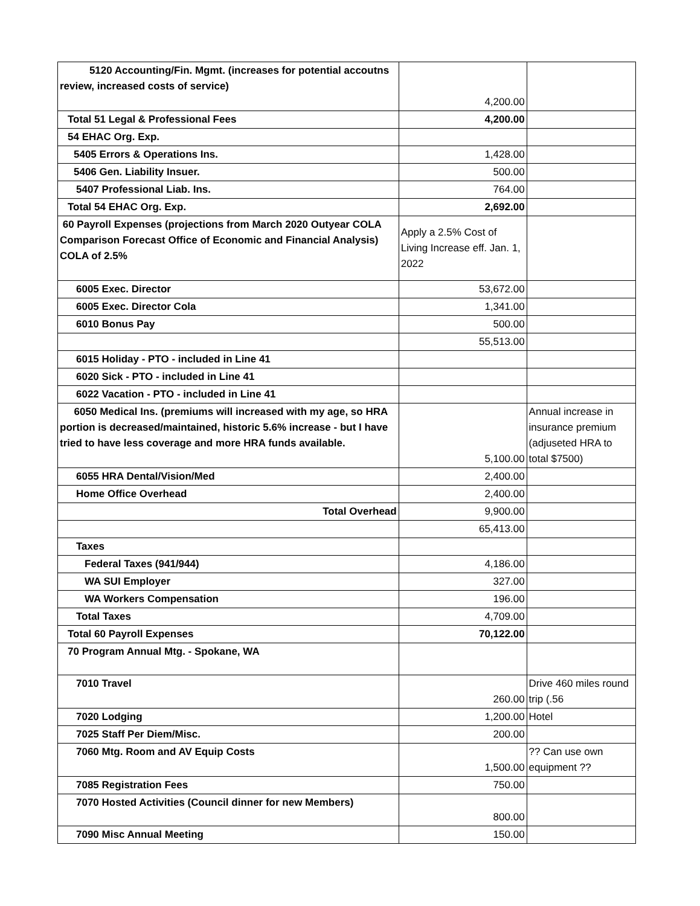| 5120 Accounting/Fin. Mgmt. (increases for potential accoutns review, increased costs of service) | 4,200.00 | |
| Total 51 Legal & Professional Fees | 4,200.00 | |
| 54 EHAC Org. Exp. | | |
| 5405 Errors & Operations Ins. | 1,428.00 | |
| 5406 Gen. Liability Insuer. | 500.00 | |
| 5407 Professional Liab. Ins. | 764.00 | |
| Total 54 EHAC Org. Exp. | 2,692.00 | |
| 60 Payroll Expenses (projections from March 2020 Outyear COLA Comparison Forecast Office of Economic and Financial Analysis) COLA of 2.5% | Apply a 2.5% Cost of Living Increase eff. Jan. 1, 2022 | |
| 6005 Exec. Director | 53,672.00 | |
| 6005 Exec. Director Cola | 1,341.00 | |
| 6010 Bonus Pay | 500.00 | |
| | 55,513.00 | |
| 6015 Holiday - PTO - included in Line 41 | | |
| 6020 Sick - PTO - included in Line 41 | | |
| 6022 Vacation - PTO - included in Line 41 | | |
| 6050 Medical Ins. (premiums will increased with my age, so HRA portion is decreased/maintained, historic 5.6% increase - but I have tried to have less coverage and more HRA funds available. | 5,100.00 | Annual increase in insurance premium (adjuseted HRA to total $7500) |
| 6055 HRA Dental/Vision/Med | 2,400.00 | |
| Home Office Overhead | 2,400.00 | |
| Total Overhead | 9,900.00 | |
| | 65,413.00 | |
| Taxes | | |
| Federal Taxes (941/944) | 4,186.00 | |
| WA SUI Employer | 327.00 | |
| WA Workers Compensation | 196.00 | |
| Total Taxes | 4,709.00 | |
| Total 60 Payroll Expenses | 70,122.00 | |
| 70 Program Annual Mtg. - Spokane, WA | | |
| 7010 Travel | 260.00 | Drive 460 miles round trip (.56 |
| 7020 Lodging | 1,200.00 | Hotel |
| 7025 Staff Per Diem/Misc. | 200.00 | |
| 7060 Mtg. Room and AV Equip Costs | 1,500.00 | ?? Can use own equipment ?? |
| 7085 Registration Fees | 750.00 | |
| 7070 Hosted Activities (Council dinner for new Members) | 800.00 | |
| 7090 Misc Annual Meeting | 150.00 | |